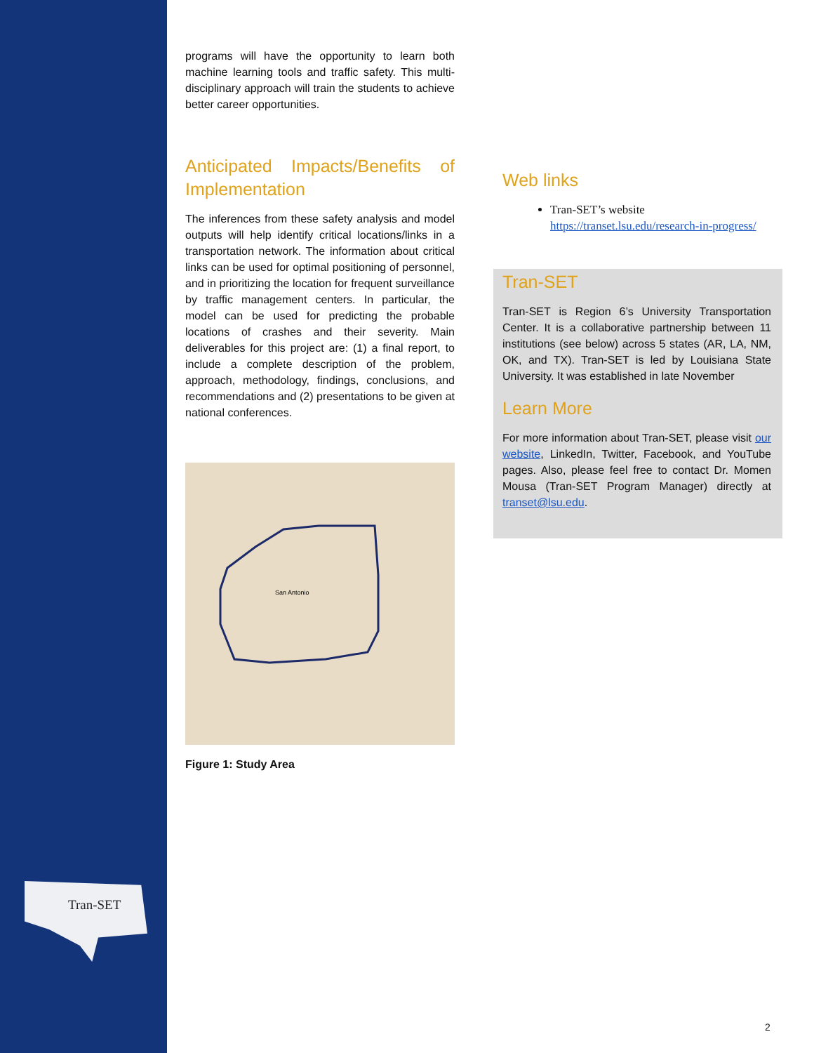Tran-SET
programs will have the opportunity to learn both machine learning tools and traffic safety. This multi-disciplinary approach will train the students to achieve better career opportunities.
Anticipated Impacts/Benefits of Implementation
The inferences from these safety analysis and model outputs will help identify critical locations/links in a transportation network. The information about critical links can be used for optimal positioning of personnel, and in prioritizing the location for frequent surveillance by traffic management centers. In particular, the model can be used for predicting the probable locations of crashes and their severity. Main deliverables for this project are: (1) a final report, to include a complete description of the problem, approach, methodology, findings, conclusions, and recommendations and (2) presentations to be given at national conferences.
San Antonio
Figure 1: Study Area
Web links
Tran-SET’s website https://transet.lsu.edu/research-in-progress/
Tran-SET
Tran-SET is Region 6’s University Transportation Center. It is a collaborative partnership between 11 institutions (see below) across 5 states (AR, LA, NM, OK, and TX). Tran-SET is led by Louisiana State University. It was established in late November
Learn More
For more information about Tran-SET, please visit our website, LinkedIn, Twitter, Facebook, and YouTube pages. Also, please feel free to contact Dr. Momen Mousa (Tran-SET Program Manager) directly at transet@lsu.edu.
2